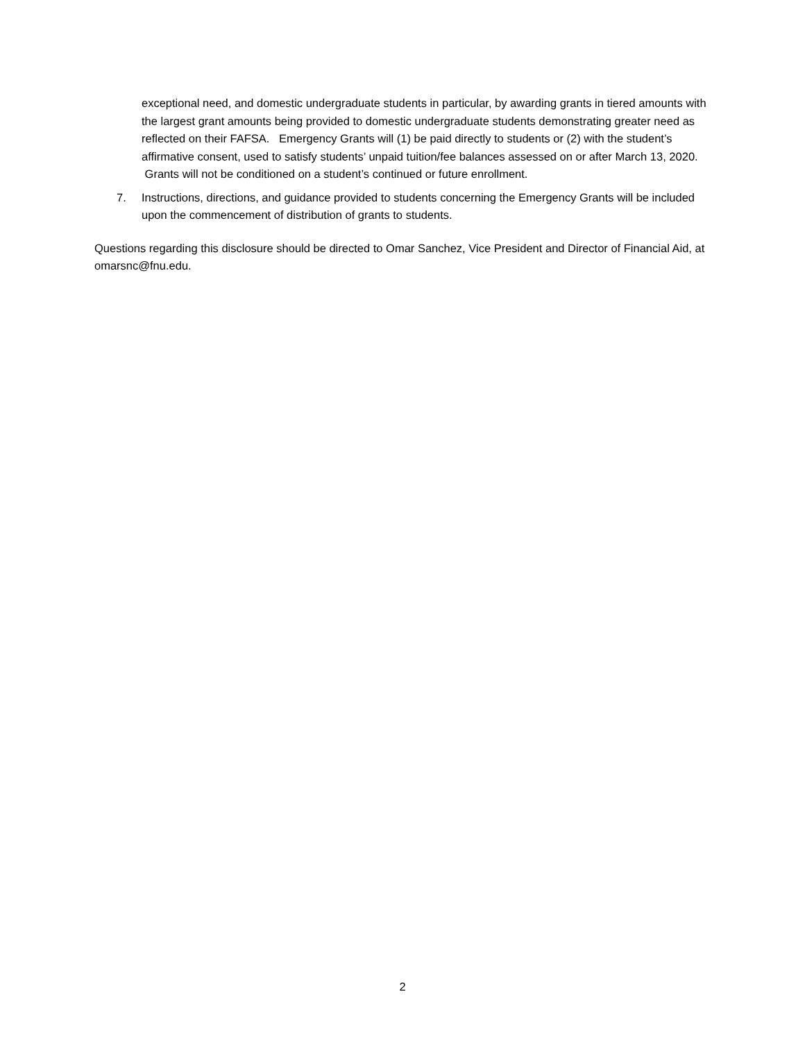exceptional need, and domestic undergraduate students in particular, by awarding grants in tiered amounts with the largest grant amounts being provided to domestic undergraduate students demonstrating greater need as reflected on their FAFSA. Emergency Grants will (1) be paid directly to students or (2) with the student’s affirmative consent, used to satisfy students’ unpaid tuition/fee balances assessed on or after March 13, 2020. Grants will not be conditioned on a student’s continued or future enrollment.
7. Instructions, directions, and guidance provided to students concerning the Emergency Grants will be included upon the commencement of distribution of grants to students.
Questions regarding this disclosure should be directed to Omar Sanchez, Vice President and Director of Financial Aid, at omarsnc@fnu.edu.
2